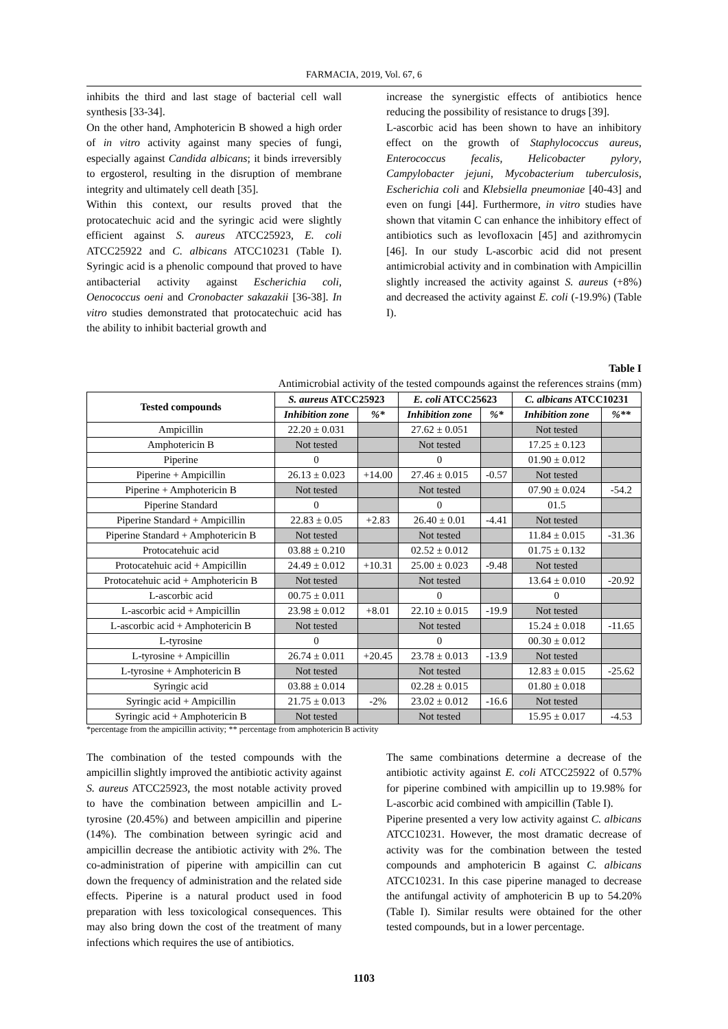FARMACIA, 2019, Vol. 67, 6
inhibits the third and last stage of bacterial cell wall synthesis [33-34].
On the other hand, Amphotericin B showed a high order of in vitro activity against many species of fungi, especially against Candida albicans; it binds irreversibly to ergosterol, resulting in the disruption of membrane integrity and ultimately cell death [35].
Within this context, our results proved that the protocatechuic acid and the syringic acid were slightly efficient against S. aureus ATCC25923, E. coli ATCC25922 and C. albicans ATCC10231 (Table I). Syringic acid is a phenolic compound that proved to have antibacterial activity against Escherichia coli, Oenococcus oeni and Cronobacter sakazakii [36-38]. In vitro studies demonstrated that protocatechuic acid has the ability to inhibit bacterial growth and
increase the synergistic effects of antibiotics hence reducing the possibility of resistance to drugs [39].
L-ascorbic acid has been shown to have an inhibitory effect on the growth of Staphylococcus aureus, Enterococcus fecalis, Helicobacter pylory, Campylobacter jejuni, Mycobacterium tuberculosis, Escherichia coli and Klebsiella pneumoniae [40-43] and even on fungi [44]. Furthermore, in vitro studies have shown that vitamin C can enhance the inhibitory effect of antibiotics such as levofloxacin [45] and azithromycin [46]. In our study L-ascorbic acid did not present antimicrobial activity and in combination with Ampicillin slightly increased the activity against S. aureus (+8%) and decreased the activity against E. coli (-19.9%) (Table I).
Table I
Antimicrobial activity of the tested compounds against the references strains (mm)
| Tested compounds | S. aureus ATCC25923 | | E. coli ATCC25623 | | C. albicans ATCC10231 | |
| --- | --- | --- | --- | --- | --- | --- |
| | Inhibition zone | %* | Inhibition zone | %* | Inhibition zone | %** |
| Ampicillin | 22.20 ± 0.031 | | 27.62 ± 0.051 | | Not tested | |
| Amphotericin B | Not tested | | Not tested | | 17.25 ± 0.123 | |
| Piperine | 0 | | 0 | | 01.90 ± 0.012 | |
| Piperine + Ampicillin | 26.13 ± 0.023 | +14.00 | 27.46 ± 0.015 | -0.57 | Not tested | |
| Piperine + Amphotericin B | Not tested | | Not tested | | 07.90 ± 0.024 | -54.2 |
| Piperine Standard | 0 | | 0 | | 01.5 | |
| Piperine Standard + Ampicillin | 22.83 ± 0.05 | +2.83 | 26.40 ± 0.01 | -4.41 | Not tested | |
| Piperine Standard + Amphotericin B | Not tested | | Not tested | | 11.84 ± 0.015 | -31.36 |
| Protocatehuic acid | 03.88 ± 0.210 | | 02.52 ± 0.012 | | 01.75 ± 0.132 | |
| Protocatehuic acid + Ampicillin | 24.49 ± 0.012 | +10.31 | 25.00 ± 0.023 | -9.48 | Not tested | |
| Protocatehuic acid + Amphotericin B | Not tested | | Not tested | | 13.64 ± 0.010 | -20.92 |
| L-ascorbic acid | 00.75 ± 0.011 | | 0 | | 0 | |
| L-ascorbic acid + Ampicillin | 23.98 ± 0.012 | +8.01 | 22.10 ± 0.015 | -19.9 | Not tested | |
| L-ascorbic acid + Amphotericin B | Not tested | | Not tested | | 15.24 ± 0.018 | -11.65 |
| L-tyrosine | 0 | | 0 | | 00.30 ± 0.012 | |
| L-tyrosine + Ampicillin | 26.74 ± 0.011 | +20.45 | 23.78 ± 0.013 | -13.9 | Not tested | |
| L-tyrosine + Amphotericin B | Not tested | | Not tested | | 12.83 ± 0.015 | -25.62 |
| Syringic acid | 03.88 ± 0.014 | | 02.28 ± 0.015 | | 01.80 ± 0.018 | |
| Syringic acid + Ampicillin | 21.75 ± 0.013 | -2% | 23.02 ± 0.012 | -16.6 | Not tested | |
| Syringic acid + Amphotericin B | Not tested | | Not tested | | 15.95 ± 0.017 | -4.53 |
*percentage from the ampicillin activity; ** percentage from amphotericin B activity
The combination of the tested compounds with the ampicillin slightly improved the antibiotic activity against S. aureus ATCC25923, the most notable activity proved to have the combination between ampicillin and L-tyrosine (20.45%) and between ampicillin and piperine (14%). The combination between syringic acid and ampicillin decrease the antibiotic activity with 2%. The co-administration of piperine with ampicillin can cut down the frequency of administration and the related side effects. Piperine is a natural product used in food preparation with less toxicological consequences. This may also bring down the cost of the treatment of many infections which requires the use of antibiotics.
The same combinations determine a decrease of the antibiotic activity against E. coli ATCC25922 of 0.57% for piperine combined with ampicillin up to 19.98% for L-ascorbic acid combined with ampicillin (Table I).
Piperine presented a very low activity against C. albicans ATCC10231. However, the most dramatic decrease of activity was for the combination between the tested compounds and amphotericin B against C. albicans ATCC10231. In this case piperine managed to decrease the antifungal activity of amphotericin B up to 54.20% (Table I). Similar results were obtained for the other tested compounds, but in a lower percentage.
1103